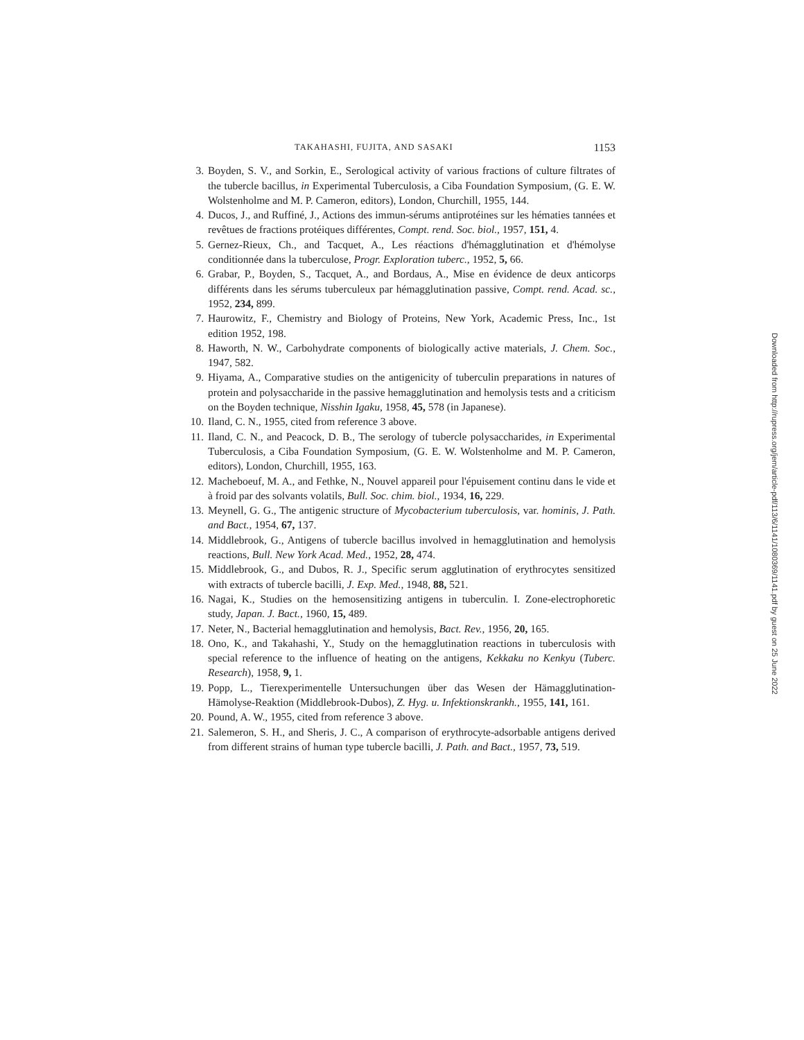TAKAHASHI, FUJITA, AND SASAKI 1153
3. Boyden, S. V., and Sorkin, E., Serological activity of various fractions of culture filtrates of the tubercle bacillus, in Experimental Tuberculosis, a Ciba Foundation Symposium, (G. E. W. Wolstenholme and M. P. Cameron, editors), London, Churchill, 1955, 144.
4. Ducos, J., and Ruffiné, J., Actions des immun-sérums antiprotéines sur les hématies tannées et revêtues de fractions protéiques différentes, Compt. rend. Soc. biol., 1957, 151, 4.
5. Gernez-Rieux, Ch., and Tacquet, A., Les réactions d'hémagglutination et d'hémolyse conditionnée dans la tuberculose, Progr. Exploration tuberc., 1952, 5, 66.
6. Grabar, P., Boyden, S., Tacquet, A., and Bordaus, A., Mise en évidence de deux anticorps différents dans les sérums tuberculeux par hémagglutination passive, Compt. rend. Acad. sc., 1952, 234, 899.
7. Haurowitz, F., Chemistry and Biology of Proteins, New York, Academic Press, Inc., 1st edition 1952, 198.
8. Haworth, N. W., Carbohydrate components of biologically active materials, J. Chem. Soc., 1947, 582.
9. Hiyama, A., Comparative studies on the antigenicity of tuberculin preparations in natures of protein and polysaccharide in the passive hemagglutination and hemolysis tests and a criticism on the Boyden technique, Nisshin Igaku, 1958, 45, 578 (in Japanese).
10. Iland, C. N., 1955, cited from reference 3 above.
11. Iland, C. N., and Peacock, D. B., The serology of tubercle polysaccharides, in Experimental Tuberculosis, a Ciba Foundation Symposium, (G. E. W. Wolstenholme and M. P. Cameron, editors), London, Churchill, 1955, 163.
12. Macheboeuf, M. A., and Fethke, N., Nouvel appareil pour l'épuisement continu dans le vide et à froid par des solvants volatils, Bull. Soc. chim. biol., 1934, 16, 229.
13. Meynell, G. G., The antigenic structure of Mycobacterium tuberculosis, var. hominis, J. Path. and Bact., 1954, 67, 137.
14. Middlebrook, G., Antigens of tubercle bacillus involved in hemagglutination and hemolysis reactions, Bull. New York Acad. Med., 1952, 28, 474.
15. Middlebrook, G., and Dubos, R. J., Specific serum agglutination of erythrocytes sensitized with extracts of tubercle bacilli, J. Exp. Med., 1948, 88, 521.
16. Nagai, K., Studies on the hemosensitizing antigens in tuberculin. I. Zone-electrophoretic study, Japan. J. Bact., 1960, 15, 489.
17. Neter, N., Bacterial hemagglutination and hemolysis, Bact. Rev., 1956, 20, 165.
18. Ono, K., and Takahashi, Y., Study on the hemagglutination reactions in tuberculosis with special reference to the influence of heating on the antigens, Kekkaku no Kenkyu (Tuberc. Research), 1958, 9, 1.
19. Popp, L., Tierexperimentelle Untersuchungen über das Wesen der Hämagglutination-Hämolyse-Reaktion (Middlebrook-Dubos), Z. Hyg. u. Infektionskrankh., 1955, 141, 161.
20. Pound, A. W., 1955, cited from reference 3 above.
21. Salemeron, S. H., and Sheris, J. C., A comparison of erythrocyte-adsorbable antigens derived from different strains of human type tubercle bacilli, J. Path. and Bact., 1957, 73, 519.
Downloaded from http://rupress.org/jem/article-pdf/113/6/1141/1080369/1141.pdf by guest on 25 June 2022